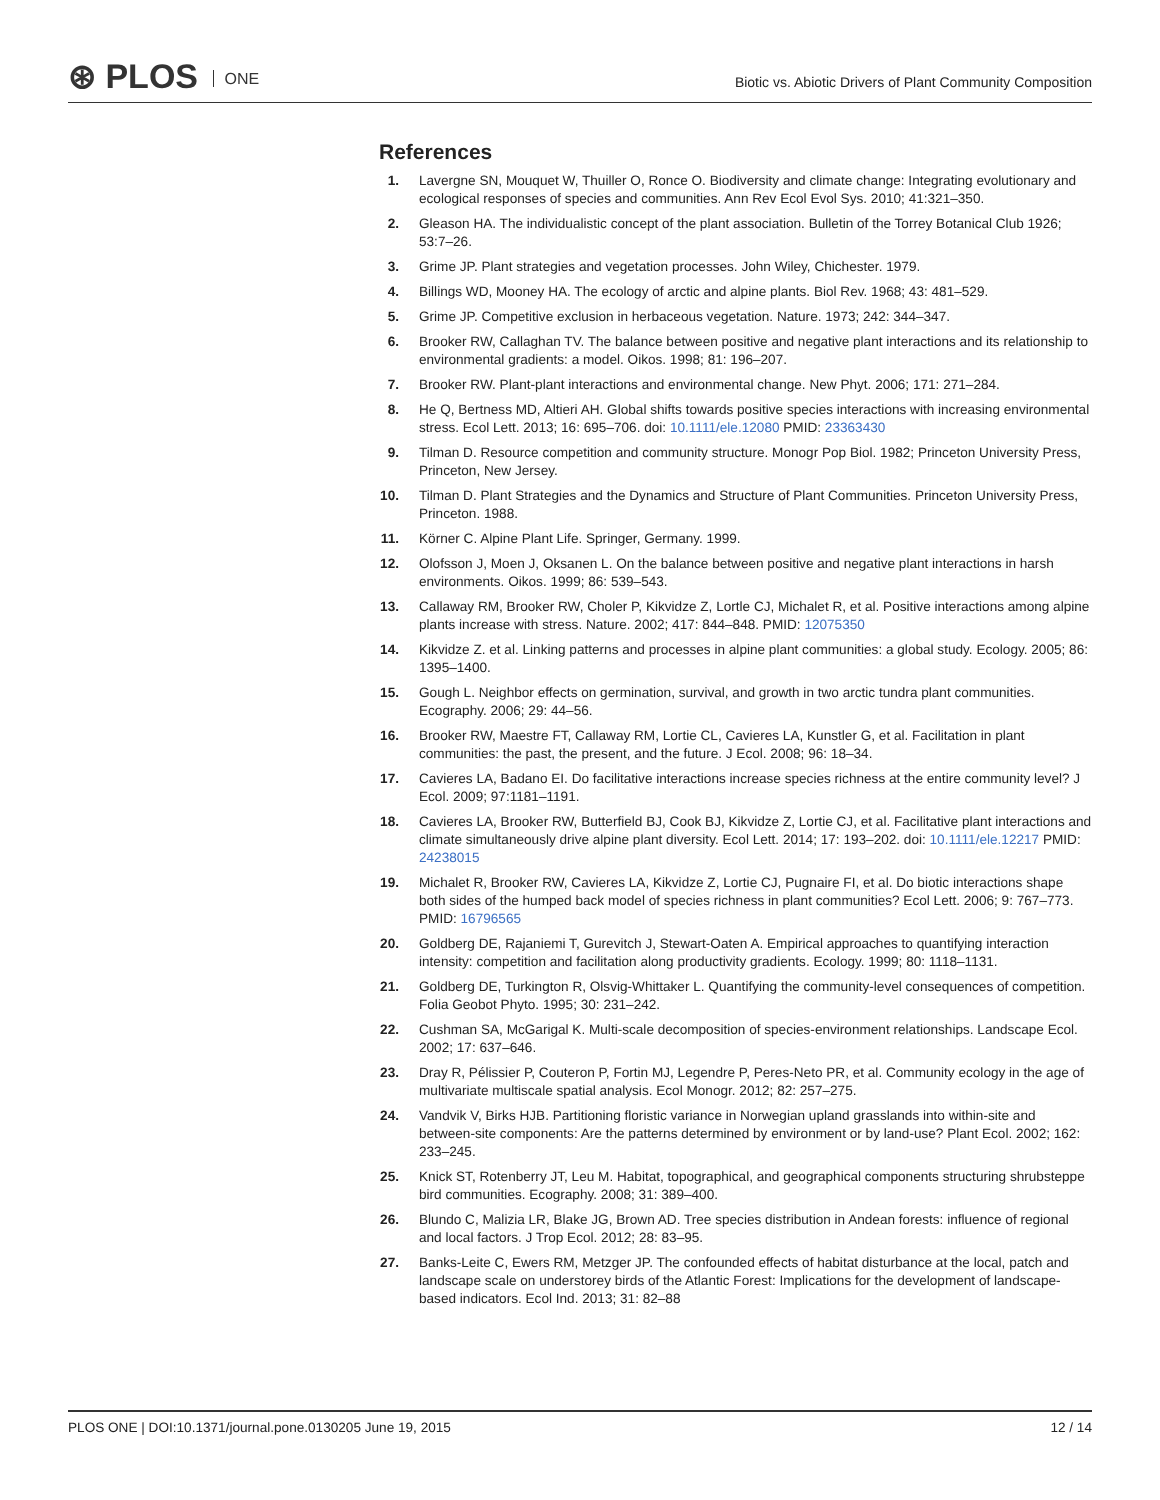⊛ PLOS ONE
Biotic vs. Abiotic Drivers of Plant Community Composition
References
1. Lavergne SN, Mouquet W, Thuiller O, Ronce O. Biodiversity and climate change: Integrating evolutionary and ecological responses of species and communities. Ann Rev Ecol Evol Sys. 2010; 41:321–350.
2. Gleason HA. The individualistic concept of the plant association. Bulletin of the Torrey Botanical Club 1926; 53:7–26.
3. Grime JP. Plant strategies and vegetation processes. John Wiley, Chichester. 1979.
4. Billings WD, Mooney HA. The ecology of arctic and alpine plants. Biol Rev. 1968; 43: 481–529.
5. Grime JP. Competitive exclusion in herbaceous vegetation. Nature. 1973; 242: 344–347.
6. Brooker RW, Callaghan TV. The balance between positive and negative plant interactions and its relationship to environmental gradients: a model. Oikos. 1998; 81: 196–207.
7. Brooker RW. Plant-plant interactions and environmental change. New Phyt. 2006; 171: 271–284.
8. He Q, Bertness MD, Altieri AH. Global shifts towards positive species interactions with increasing environmental stress. Ecol Lett. 2013; 16: 695–706. doi: 10.1111/ele.12080 PMID: 23363430
9. Tilman D. Resource competition and community structure. Monogr Pop Biol. 1982; Princeton University Press, Princeton, New Jersey.
10. Tilman D. Plant Strategies and the Dynamics and Structure of Plant Communities. Princeton University Press, Princeton. 1988.
11. Körner C. Alpine Plant Life. Springer, Germany. 1999.
12. Olofsson J, Moen J, Oksanen L. On the balance between positive and negative plant interactions in harsh environments. Oikos. 1999; 86: 539–543.
13. Callaway RM, Brooker RW, Choler P, Kikvidze Z, Lortle CJ, Michalet R, et al. Positive interactions among alpine plants increase with stress. Nature. 2002; 417: 844–848. PMID: 12075350
14. Kikvidze Z. et al. Linking patterns and processes in alpine plant communities: a global study. Ecology. 2005; 86: 1395–1400.
15. Gough L. Neighbor effects on germination, survival, and growth in two arctic tundra plant communities. Ecography. 2006; 29: 44–56.
16. Brooker RW, Maestre FT, Callaway RM, Lortie CL, Cavieres LA, Kunstler G, et al. Facilitation in plant communities: the past, the present, and the future. J Ecol. 2008; 96: 18–34.
17. Cavieres LA, Badano EI. Do facilitative interactions increase species richness at the entire community level? J Ecol. 2009; 97:1181–1191.
18. Cavieres LA, Brooker RW, Butterfield BJ, Cook BJ, Kikvidze Z, Lortie CJ, et al. Facilitative plant interactions and climate simultaneously drive alpine plant diversity. Ecol Lett. 2014; 17: 193–202. doi: 10.1111/ele.12217 PMID: 24238015
19. Michalet R, Brooker RW, Cavieres LA, Kikvidze Z, Lortie CJ, Pugnaire FI, et al. Do biotic interactions shape both sides of the humped back model of species richness in plant communities? Ecol Lett. 2006; 9: 767–773. PMID: 16796565
20. Goldberg DE, Rajaniemi T, Gurevitch J, Stewart-Oaten A. Empirical approaches to quantifying interaction intensity: competition and facilitation along productivity gradients. Ecology. 1999; 80: 1118–1131.
21. Goldberg DE, Turkington R, Olsvig-Whittaker L. Quantifying the community-level consequences of competition. Folia Geobot Phyto. 1995; 30: 231–242.
22. Cushman SA, McGarigal K. Multi-scale decomposition of species-environment relationships. Landscape Ecol. 2002; 17: 637–646.
23. Dray R, Pélissier P, Couteron P, Fortin MJ, Legendre P, Peres-Neto PR, et al. Community ecology in the age of multivariate multiscale spatial analysis. Ecol Monogr. 2012; 82: 257–275.
24. Vandvik V, Birks HJB. Partitioning floristic variance in Norwegian upland grasslands into within-site and between-site components: Are the patterns determined by environment or by land-use? Plant Ecol. 2002; 162: 233–245.
25. Knick ST, Rotenberry JT, Leu M. Habitat, topographical, and geographical components structuring shrubsteppe bird communities. Ecography. 2008; 31: 389–400.
26. Blundo C, Malizia LR, Blake JG, Brown AD. Tree species distribution in Andean forests: influence of regional and local factors. J Trop Ecol. 2012; 28: 83–95.
27. Banks-Leite C, Ewers RM, Metzger JP. The confounded effects of habitat disturbance at the local, patch and landscape scale on understorey birds of the Atlantic Forest: Implications for the development of landscape-based indicators. Ecol Ind. 2013; 31: 82–88
PLOS ONE | DOI:10.1371/journal.pone.0130205 June 19, 2015 12 / 14